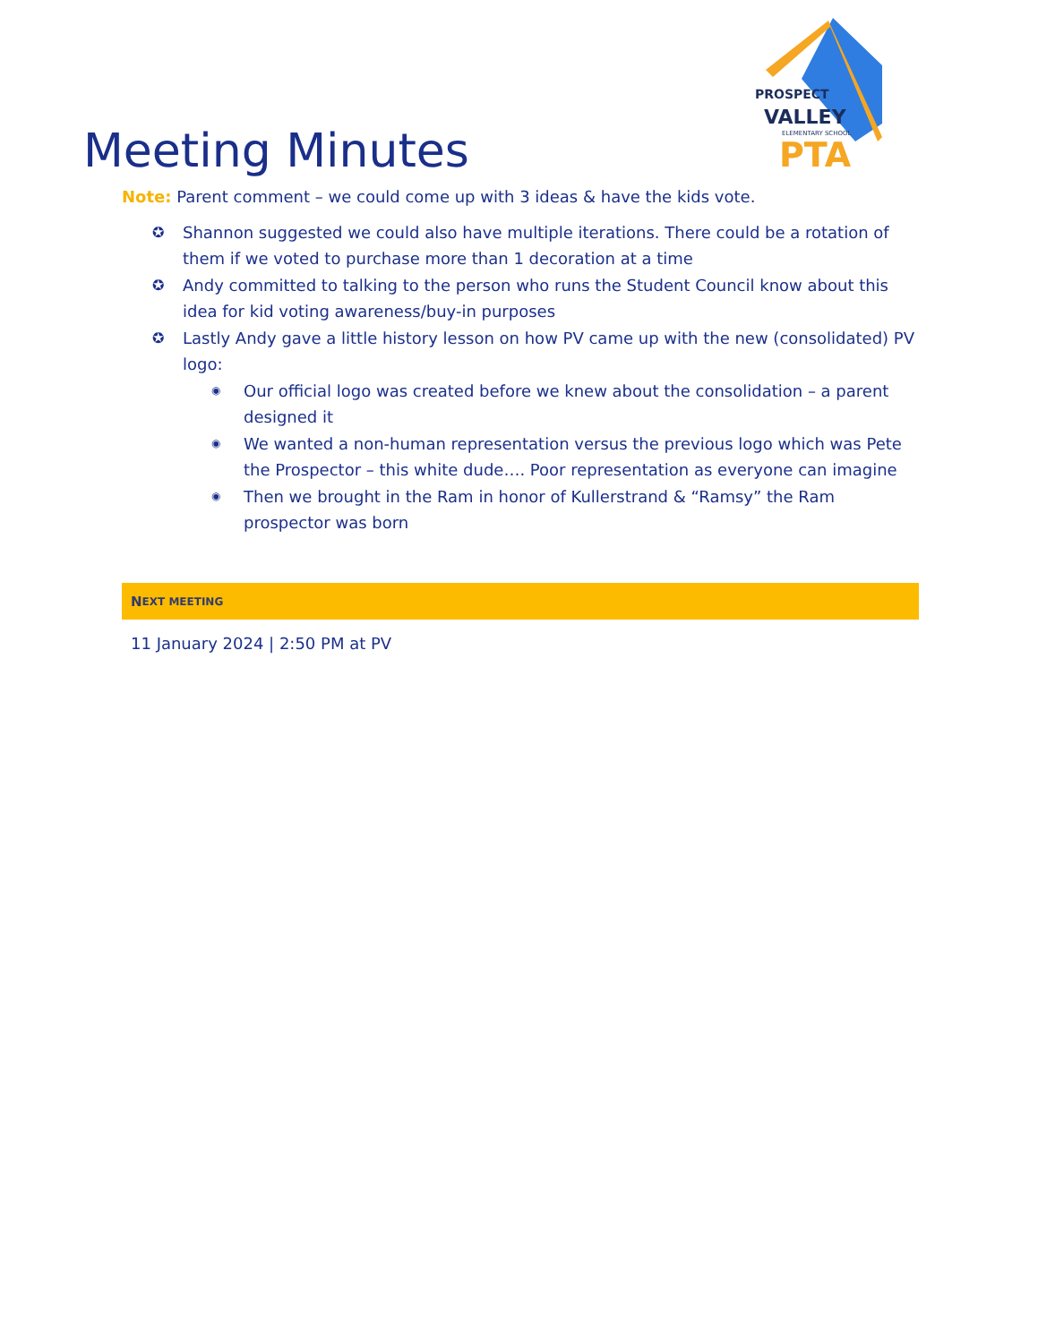PROSPECT
VALLEY
ELEMENTARY SCHOOL
PTA
Meeting Minutes
Note: Parent comment – we could come up with 3 ideas & have the kids vote.
✪ Shannon suggested we could also have multiple iterations. There could be a rotation of them if we voted to purchase more than 1 decoration at a time
✪ Andy committed to talking to the person who runs the Student Council know about this idea for kid voting awareness/buy-in purposes
✪ Lastly Andy gave a little history lesson on how PV came up with the new (consolidated) PV logo:
◉ Our official logo was created before we knew about the consolidation – a parent designed it
◉ We wanted a non-human representation versus the previous logo which was Pete the Prospector – this white dude…. Poor representation as everyone can imagine
◉ Then we brought in the Ram in honor of Kullerstrand & “Ramsy” the Ram prospector was born
N EXT MEETING
11 January 2024 | 2:50 PM at PV